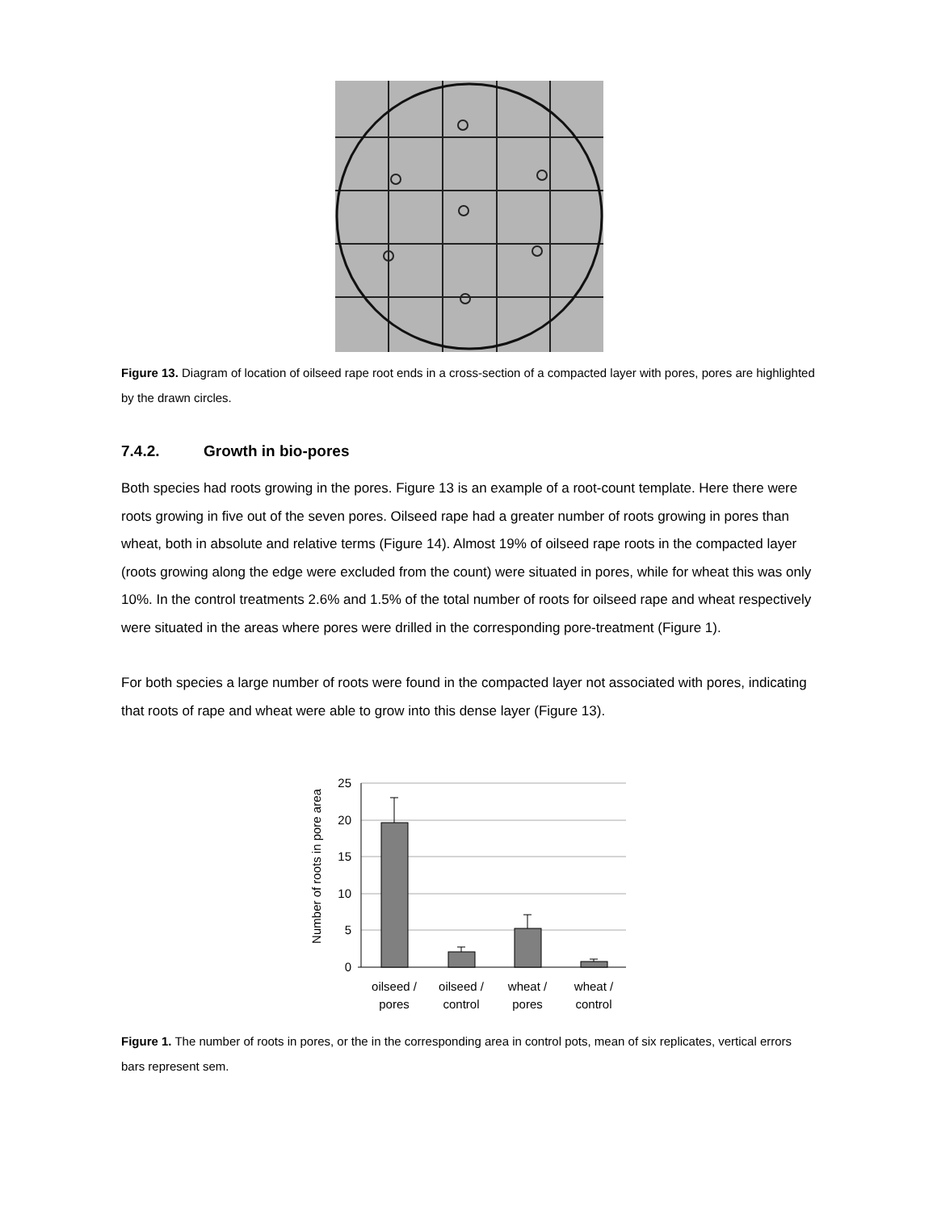Figure 13. Diagram of location of oilseed rape root ends in a cross-section of a compacted layer with pores, pores are highlighted by the drawn circles.
7.4.2. Growth in bio-pores
Both species had roots growing in the pores. Figure 13 is an example of a root-count template. Here there were roots growing in five out of the seven pores. Oilseed rape had a greater number of roots growing in pores than wheat, both in absolute and relative terms (Figure 14). Almost 19% of oilseed rape roots in the compacted layer (roots growing along the edge were excluded from the count) were situated in pores, while for wheat this was only 10%. In the control treatments 2.6% and 1.5% of the total number of roots for oilseed rape and wheat respectively were situated in the areas where pores were drilled in the corresponding pore-treatment (Figure 1).
For both species a large number of roots were found in the compacted layer not associated with pores, indicating that roots of rape and wheat were able to grow into this dense layer (Figure 13).
Number of roots in pore area
25
20
15
10
5
0
oilseed /
pores
oilseed /
control
wheat /
pores
wheat /
control
Figure 1. The number of roots in pores, or the in the corresponding area in control pots, mean of six replicates, vertical errors bars represent sem.